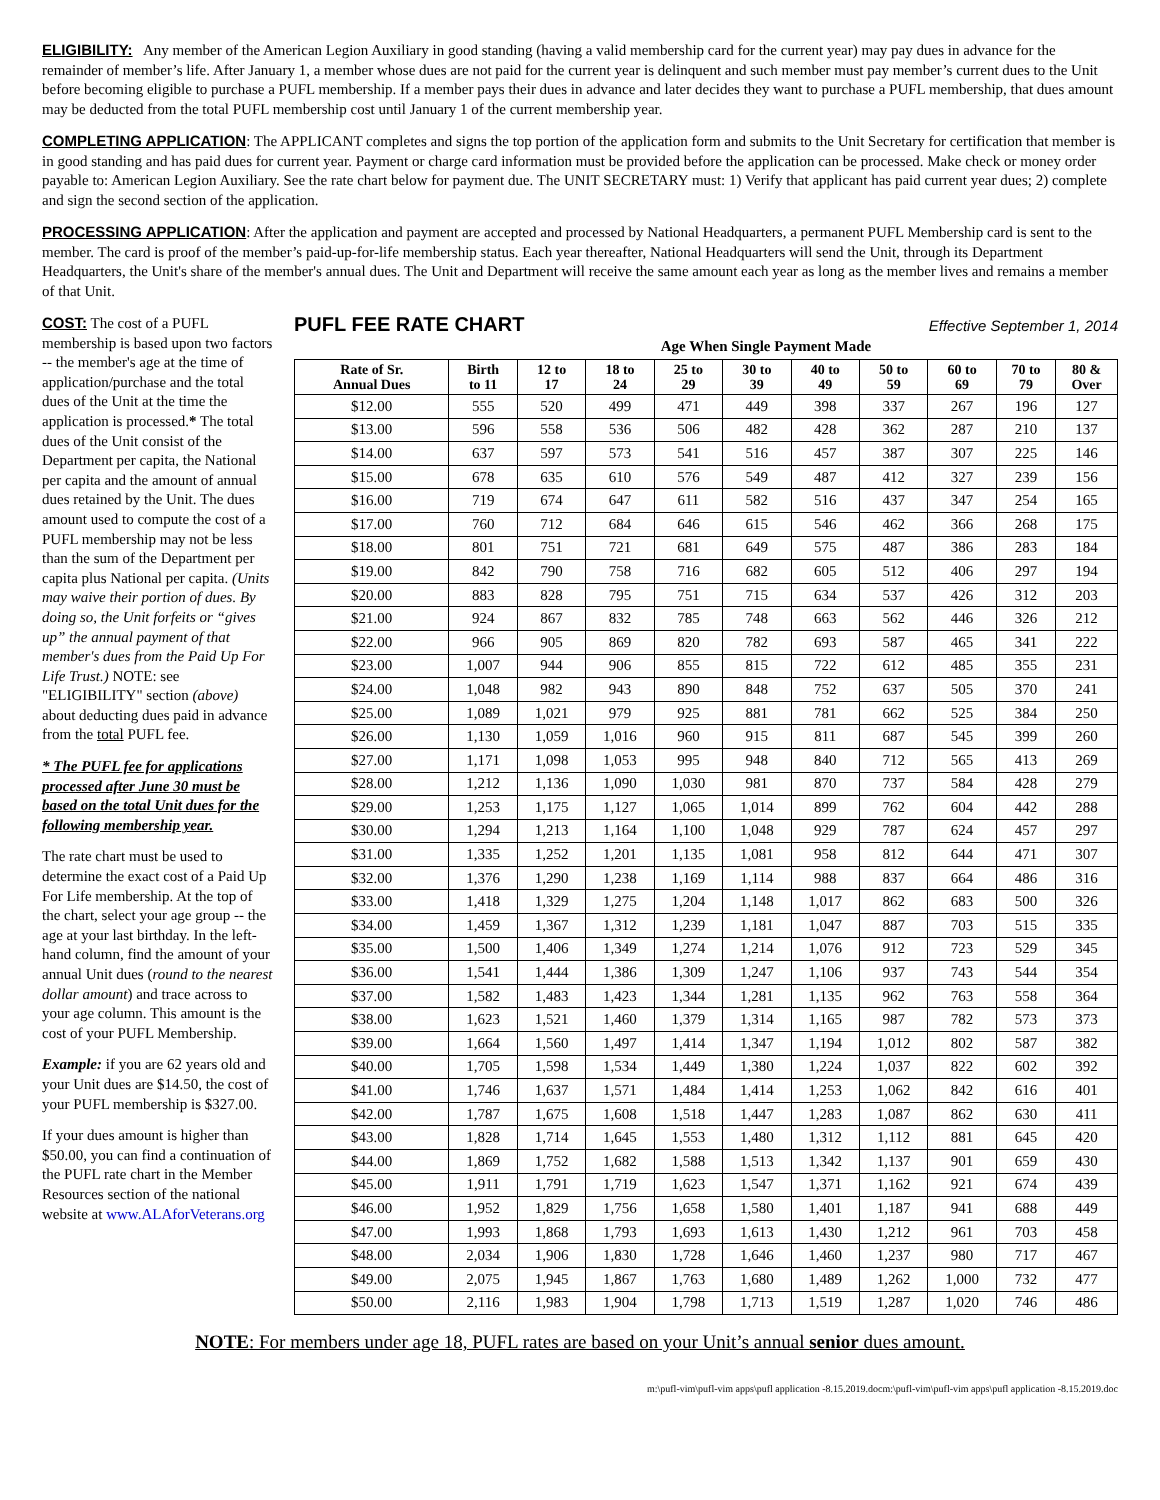ELIGIBILITY: Any member of the American Legion Auxiliary in good standing (having a valid membership card for the current year) may pay dues in advance for the remainder of member’s life. After January 1, a member whose dues are not paid for the current year is delinquent and such member must pay member’s current dues to the Unit before becoming eligible to purchase a PUFL membership. If a member pays their dues in advance and later decides they want to purchase a PUFL membership, that dues amount may be deducted from the total PUFL membership cost until January 1 of the current membership year.
COMPLETING APPLICATION: The APPLICANT completes and signs the top portion of the application form and submits to the Unit Secretary for certification that member is in good standing and has paid dues for current year. Payment or charge card information must be provided before the application can be processed. Make check or money order payable to: American Legion Auxiliary. See the rate chart below for payment due. The UNIT SECRETARY must: 1) Verify that applicant has paid current year dues; 2) complete and sign the second section of the application.
PROCESSING APPLICATION: After the application and payment are accepted and processed by National Headquarters, a permanent PUFL Membership card is sent to the member. The card is proof of the member’s paid-up-for-life membership status. Each year thereafter, National Headquarters will send the Unit, through its Department Headquarters, the Unit's share of the member's annual dues. The Unit and Department will receive the same amount each year as long as the member lives and remains a member of that Unit.
COST: The cost of a PUFL membership is based upon two factors -- the member's age at the time of application/purchase and the total dues of the Unit at the time the application is processed.* The total dues of the Unit consist of the Department per capita, the National per capita and the amount of annual dues retained by the Unit. The dues amount used to compute the cost of a PUFL membership may not be less than the sum of the Department per capita plus National per capita. (Units may waive their portion of dues. By doing so, the Unit forfeits or “gives up” the annual payment of that member's dues from the Paid Up For Life Trust.) NOTE: see "ELIGIBILITY" section (above) about deducting dues paid in advance from the total PUFL fee.
* The PUFL fee for applications processed after June 30 must be based on the total Unit dues for the following membership year.
The rate chart must be used to determine the exact cost of a Paid Up For Life membership. At the top of the chart, select your age group -- the age at your last birthday. In the left-hand column, find the amount of your annual Unit dues (round to the nearest dollar amount) and trace across to your age column. This amount is the cost of your PUFL Membership.
Example: if you are 62 years old and your Unit dues are $14.50, the cost of your PUFL membership is $327.00.
If your dues amount is higher than $50.00, you can find a continuation of the PUFL rate chart in the Member Resources section of the national website at www.ALAforVeterans.org
PUFL FEE RATE CHART Effective September 1, 2014
Age When Single Payment Made
| Rate of Sr. Annual Dues | Birth to 11 | 12 to 17 | 18 to 24 | 25 to 29 | 30 to 39 | 40 to 49 | 50 to 59 | 60 to 69 | 70 to 79 | 80 & Over |
| --- | --- | --- | --- | --- | --- | --- | --- | --- | --- | --- |
| $12.00 | 555 | 520 | 499 | 471 | 449 | 398 | 337 | 267 | 196 | 127 |
| $13.00 | 596 | 558 | 536 | 506 | 482 | 428 | 362 | 287 | 210 | 137 |
| $14.00 | 637 | 597 | 573 | 541 | 516 | 457 | 387 | 307 | 225 | 146 |
| $15.00 | 678 | 635 | 610 | 576 | 549 | 487 | 412 | 327 | 239 | 156 |
| $16.00 | 719 | 674 | 647 | 611 | 582 | 516 | 437 | 347 | 254 | 165 |
| $17.00 | 760 | 712 | 684 | 646 | 615 | 546 | 462 | 366 | 268 | 175 |
| $18.00 | 801 | 751 | 721 | 681 | 649 | 575 | 487 | 386 | 283 | 184 |
| $19.00 | 842 | 790 | 758 | 716 | 682 | 605 | 512 | 406 | 297 | 194 |
| $20.00 | 883 | 828 | 795 | 751 | 715 | 634 | 537 | 426 | 312 | 203 |
| $21.00 | 924 | 867 | 832 | 785 | 748 | 663 | 562 | 446 | 326 | 212 |
| $22.00 | 966 | 905 | 869 | 820 | 782 | 693 | 587 | 465 | 341 | 222 |
| $23.00 | 1,007 | 944 | 906 | 855 | 815 | 722 | 612 | 485 | 355 | 231 |
| $24.00 | 1,048 | 982 | 943 | 890 | 848 | 752 | 637 | 505 | 370 | 241 |
| $25.00 | 1,089 | 1,021 | 979 | 925 | 881 | 781 | 662 | 525 | 384 | 250 |
| $26.00 | 1,130 | 1,059 | 1,016 | 960 | 915 | 811 | 687 | 545 | 399 | 260 |
| $27.00 | 1,171 | 1,098 | 1,053 | 995 | 948 | 840 | 712 | 565 | 413 | 269 |
| $28.00 | 1,212 | 1,136 | 1,090 | 1,030 | 981 | 870 | 737 | 584 | 428 | 279 |
| $29.00 | 1,253 | 1,175 | 1,127 | 1,065 | 1,014 | 899 | 762 | 604 | 442 | 288 |
| $30.00 | 1,294 | 1,213 | 1,164 | 1,100 | 1,048 | 929 | 787 | 624 | 457 | 297 |
| $31.00 | 1,335 | 1,252 | 1,201 | 1,135 | 1,081 | 958 | 812 | 644 | 471 | 307 |
| $32.00 | 1,376 | 1,290 | 1,238 | 1,169 | 1,114 | 988 | 837 | 664 | 486 | 316 |
| $33.00 | 1,418 | 1,329 | 1,275 | 1,204 | 1,148 | 1,017 | 862 | 683 | 500 | 326 |
| $34.00 | 1,459 | 1,367 | 1,312 | 1,239 | 1,181 | 1,047 | 887 | 703 | 515 | 335 |
| $35.00 | 1,500 | 1,406 | 1,349 | 1,274 | 1,214 | 1,076 | 912 | 723 | 529 | 345 |
| $36.00 | 1,541 | 1,444 | 1,386 | 1,309 | 1,247 | 1,106 | 937 | 743 | 544 | 354 |
| $37.00 | 1,582 | 1,483 | 1,423 | 1,344 | 1,281 | 1,135 | 962 | 763 | 558 | 364 |
| $38.00 | 1,623 | 1,521 | 1,460 | 1,379 | 1,314 | 1,165 | 987 | 782 | 573 | 373 |
| $39.00 | 1,664 | 1,560 | 1,497 | 1,414 | 1,347 | 1,194 | 1,012 | 802 | 587 | 382 |
| $40.00 | 1,705 | 1,598 | 1,534 | 1,449 | 1,380 | 1,224 | 1,037 | 822 | 602 | 392 |
| $41.00 | 1,746 | 1,637 | 1,571 | 1,484 | 1,414 | 1,253 | 1,062 | 842 | 616 | 401 |
| $42.00 | 1,787 | 1,675 | 1,608 | 1,518 | 1,447 | 1,283 | 1,087 | 862 | 630 | 411 |
| $43.00 | 1,828 | 1,714 | 1,645 | 1,553 | 1,480 | 1,312 | 1,112 | 881 | 645 | 420 |
| $44.00 | 1,869 | 1,752 | 1,682 | 1,588 | 1,513 | 1,342 | 1,137 | 901 | 659 | 430 |
| $45.00 | 1,911 | 1,791 | 1,719 | 1,623 | 1,547 | 1,371 | 1,162 | 921 | 674 | 439 |
| $46.00 | 1,952 | 1,829 | 1,756 | 1,658 | 1,580 | 1,401 | 1,187 | 941 | 688 | 449 |
| $47.00 | 1,993 | 1,868 | 1,793 | 1,693 | 1,613 | 1,430 | 1,212 | 961 | 703 | 458 |
| $48.00 | 2,034 | 1,906 | 1,830 | 1,728 | 1,646 | 1,460 | 1,237 | 980 | 717 | 467 |
| $49.00 | 2,075 | 1,945 | 1,867 | 1,763 | 1,680 | 1,489 | 1,262 | 1,000 | 732 | 477 |
| $50.00 | 2,116 | 1,983 | 1,904 | 1,798 | 1,713 | 1,519 | 1,287 | 1,020 | 746 | 486 |
NOTE: For members under age 18, PUFL rates are based on your Unit’s annual senior dues amount.
m:\pufl-vim\pufl-vim apps\pufl application -8.15.2019.docm:\pufl-vim\pufl-vim apps\pufl application -8.15.2019.doc